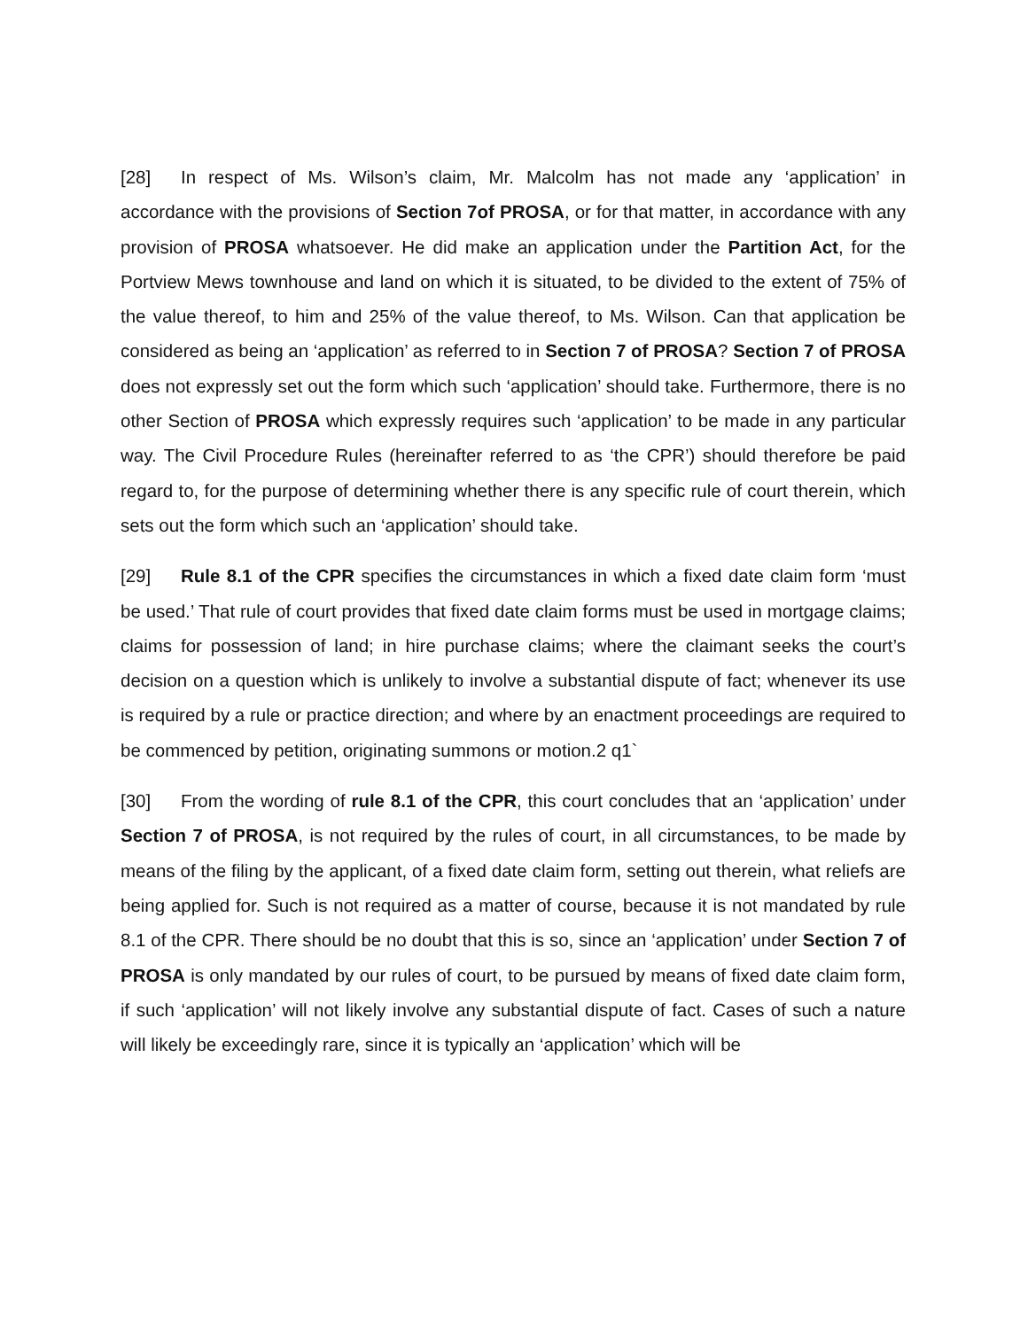[28] In respect of Ms. Wilson’s claim, Mr. Malcolm has not made any ‘application’ in accordance with the provisions of Section 7of PROSA, or for that matter, in accordance with any provision of PROSA whatsoever. He did make an application under the Partition Act, for the Portview Mews townhouse and land on which it is situated, to be divided to the extent of 75% of the value thereof, to him and 25% of the value thereof, to Ms. Wilson. Can that application be considered as being an ‘application’ as referred to in Section 7 of PROSA? Section 7 of PROSA does not expressly set out the form which such ‘application’ should take. Furthermore, there is no other Section of PROSA which expressly requires such ‘application’ to be made in any particular way. The Civil Procedure Rules (hereinafter referred to as ‘the CPR’) should therefore be paid regard to, for the purpose of determining whether there is any specific rule of court therein, which sets out the form which such an ‘application’ should take.
[29] Rule 8.1 of the CPR specifies the circumstances in which a fixed date claim form ‘must be used.’ That rule of court provides that fixed date claim forms must be used in mortgage claims; claims for possession of land; in hire purchase claims; where the claimant seeks the court’s decision on a question which is unlikely to involve a substantial dispute of fact; whenever its use is required by a rule or practice direction; and where by an enactment proceedings are required to be commenced by petition, originating summons or motion.2 q1`
[30] From the wording of rule 8.1 of the CPR, this court concludes that an ‘application’ under Section 7 of PROSA, is not required by the rules of court, in all circumstances, to be made by means of the filing by the applicant, of a fixed date claim form, setting out therein, what reliefs are being applied for. Such is not required as a matter of course, because it is not mandated by rule 8.1 of the CPR. There should be no doubt that this is so, since an ‘application’ under Section 7 of PROSA is only mandated by our rules of court, to be pursued by means of fixed date claim form, if such ‘application’ will not likely involve any substantial dispute of fact. Cases of such a nature will likely be exceedingly rare, since it is typically an ‘application’ which will be